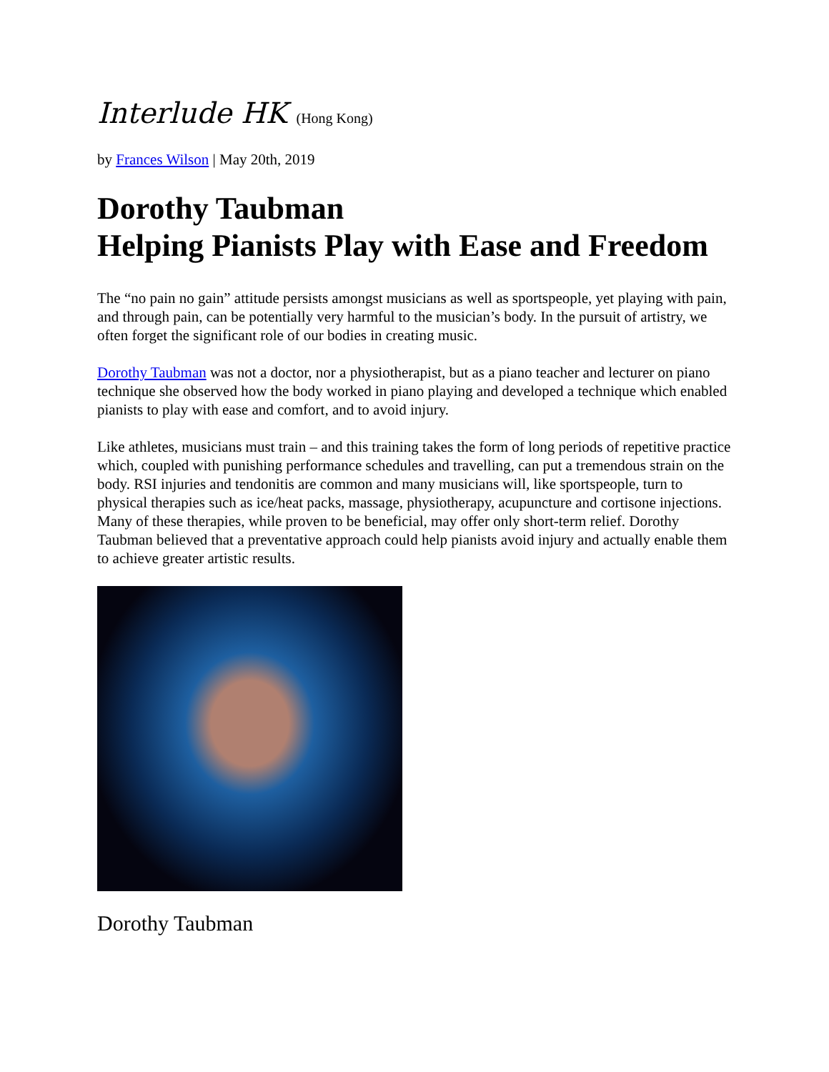Interlude HK (Hong Kong)
by Frances Wilson | May 20th, 2019
Dorothy Taubman
Helping Pianists Play with Ease and Freedom
The “no pain no gain” attitude persists amongst musicians as well as sportspeople, yet playing with pain, and through pain, can be potentially very harmful to the musician’s body. In the pursuit of artistry, we often forget the significant role of our bodies in creating music.
Dorothy Taubman was not a doctor, nor a physiotherapist, but as a piano teacher and lecturer on piano technique she observed how the body worked in piano playing and developed a technique which enabled pianists to play with ease and comfort, and to avoid injury.
Like athletes, musicians must train – and this training takes the form of long periods of repetitive practice which, coupled with punishing performance schedules and travelling, can put a tremendous strain on the body. RSI injuries and tendonitis are common and many musicians will, like sportspeople, turn to physical therapies such as ice/heat packs, massage, physiotherapy, acupuncture and cortisone injections. Many of these therapies, while proven to be beneficial, may offer only short-term relief. Dorothy Taubman believed that a preventative approach could help pianists avoid injury and actually enable them to achieve greater artistic results.
Dorothy Taubman